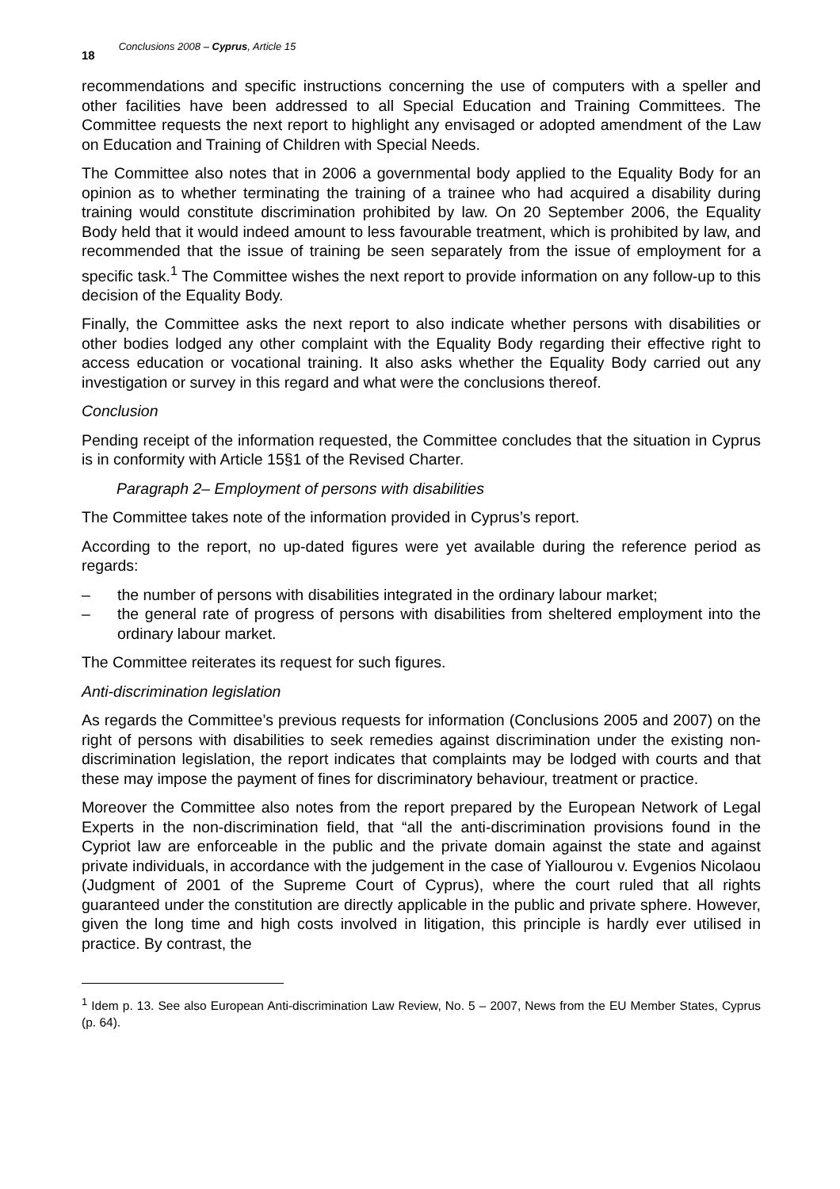18 Conclusions 2008 – Cyprus, Article 15
recommendations and specific instructions concerning the use of computers with a speller and other facilities have been addressed to all Special Education and Training Committees. The Committee requests the next report to highlight any envisaged or adopted amendment of the Law on Education and Training of Children with Special Needs.
The Committee also notes that in 2006 a governmental body applied to the Equality Body for an opinion as to whether terminating the training of a trainee who had acquired a disability during training would constitute discrimination prohibited by law. On 20 September 2006, the Equality Body held that it would indeed amount to less favourable treatment, which is prohibited by law, and recommended that the issue of training be seen separately from the issue of employment for a specific task.<sup>1</sup> The Committee wishes the next report to provide information on any follow-up to this decision of the Equality Body.
Finally, the Committee asks the next report to also indicate whether persons with disabilities or other bodies lodged any other complaint with the Equality Body regarding their effective right to access education or vocational training. It also asks whether the Equality Body carried out any investigation or survey in this regard and what were the conclusions thereof.
Conclusion
Pending receipt of the information requested, the Committee concludes that the situation in Cyprus is in conformity with Article 15§1 of the Revised Charter.
Paragraph 2– Employment of persons with disabilities
The Committee takes note of the information provided in Cyprus’s report.
According to the report, no up-dated figures were yet available during the reference period as regards:
– the number of persons with disabilities integrated in the ordinary labour market;
– the general rate of progress of persons with disabilities from sheltered employment into the ordinary labour market.
The Committee reiterates its request for such figures.
Anti-discrimination legislation
As regards the Committee’s previous requests for information (Conclusions 2005 and 2007) on the right of persons with disabilities to seek remedies against discrimination under the existing non-discrimination legislation, the report indicates that complaints may be lodged with courts and that these may impose the payment of fines for discriminatory behaviour, treatment or practice.
Moreover the Committee also notes from the report prepared by the European Network of Legal Experts in the non-discrimination field, that “all the anti-discrimination provisions found in the Cypriot law are enforceable in the public and the private domain against the state and against private individuals, in accordance with the judgement in the case of Yiallourou v. Evgenios Nicolaou (Judgment of 2001 of the Supreme Court of Cyprus), where the court ruled that all rights guaranteed under the constitution are directly applicable in the public and private sphere. However, given the long time and high costs involved in litigation, this principle is hardly ever utilised in practice. By contrast, the
<sup>1</sup> Idem p. 13. See also European Anti-discrimination Law Review, No. 5 – 2007, News from the EU Member States, Cyprus (p. 64).